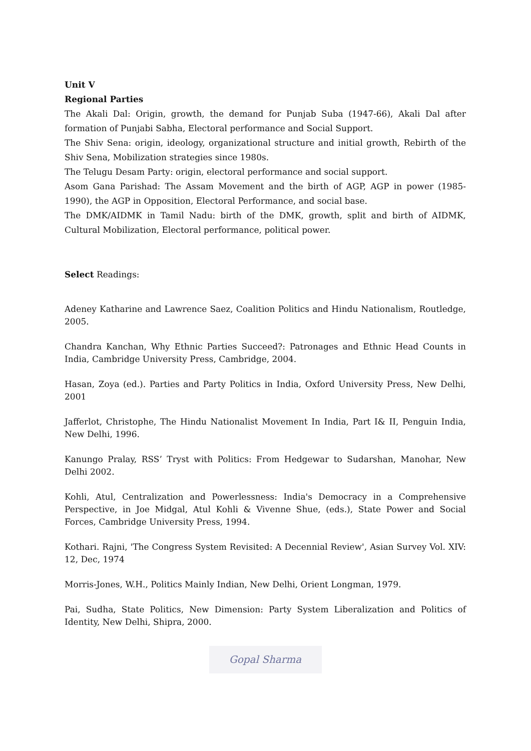Unit V
Regional Parties
The Akali Dal: Origin, growth, the demand for Punjab Suba (1947-66), Akali Dal after formation of Punjabi Sabha, Electoral performance and Social Support.
The Shiv Sena: origin, ideology, organizational structure and initial growth, Rebirth of the Shiv Sena, Mobilization strategies since 1980s.
The Telugu Desam Party: origin, electoral performance and social support.
Asom Gana Parishad: The Assam Movement and the birth of AGP, AGP in power (1985-1990), the AGP in Opposition, Electoral Performance, and social base.
The DMK/AIDMK in Tamil Nadu: birth of the DMK, growth, split and birth of AIDMK, Cultural Mobilization, Electoral performance, political power.
Select Readings:
Adeney Katharine and Lawrence Saez, Coalition Politics and Hindu Nationalism, Routledge, 2005.
Chandra Kanchan, Why Ethnic Parties Succeed?: Patronages and Ethnic Head Counts in India, Cambridge University Press, Cambridge, 2004.
Hasan, Zoya (ed.). Parties and Party Politics in India, Oxford University Press, New Delhi, 2001
Jafferlot, Christophe, The Hindu Nationalist Movement In India, Part I& II, Penguin India, New Delhi, 1996.
Kanungo Pralay, RSS’ Tryst with Politics: From Hedgewar to Sudarshan, Manohar, New Delhi 2002.
Kohli, Atul, Centralization and Powerlessness: India's Democracy in a Comprehensive Perspective, in Joe Midgal, Atul Kohli & Vivenne Shue, (eds.), State Power and Social Forces, Cambridge University Press, 1994.
Kothari. Rajni, 'The Congress System Revisited: A Decennial Review', Asian Survey Vol. XIV: 12, Dec, 1974
Morris-Jones, W.H., Politics Mainly Indian, New Delhi, Orient Longman, 1979.
Pai, Sudha, State Politics, New Dimension: Party System Liberalization and Politics of Identity, New Delhi, Shipra, 2000.
Gopal Sharma